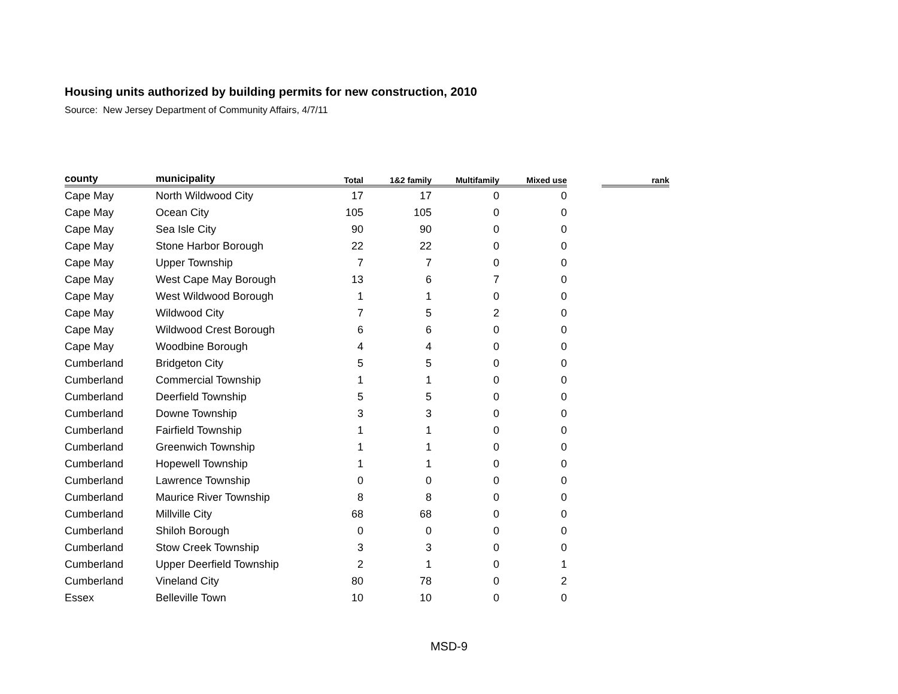Housing units authorized by building permits for new construction, 2010
Source: New Jersey Department of Community Affairs, 4/7/11
| county | municipality | Total | 1&2 family | Multifamily | Mixed use | | rank |
| --- | --- | --- | --- | --- | --- | --- | --- |
| Cape May | North Wildwood City | 17 | 17 | 0 | 0 | | |
| Cape May | Ocean City | 105 | 105 | 0 | 0 | | |
| Cape May | Sea Isle City | 90 | 90 | 0 | 0 | | |
| Cape May | Stone Harbor Borough | 22 | 22 | 0 | 0 | | |
| Cape May | Upper Township | 7 | 7 | 0 | 0 | | |
| Cape May | West Cape May Borough | 13 | 6 | 7 | 0 | | |
| Cape May | West Wildwood Borough | 1 | 1 | 0 | 0 | | |
| Cape May | Wildwood City | 7 | 5 | 2 | 0 | | |
| Cape May | Wildwood Crest Borough | 6 | 6 | 0 | 0 | | |
| Cape May | Woodbine Borough | 4 | 4 | 0 | 0 | | |
| Cumberland | Bridgeton City | 5 | 5 | 0 | 0 | | |
| Cumberland | Commercial Township | 1 | 1 | 0 | 0 | | |
| Cumberland | Deerfield Township | 5 | 5 | 0 | 0 | | |
| Cumberland | Downe Township | 3 | 3 | 0 | 0 | | |
| Cumberland | Fairfield Township | 1 | 1 | 0 | 0 | | |
| Cumberland | Greenwich Township | 1 | 1 | 0 | 0 | | |
| Cumberland | Hopewell Township | 1 | 1 | 0 | 0 | | |
| Cumberland | Lawrence Township | 0 | 0 | 0 | 0 | | |
| Cumberland | Maurice River Township | 8 | 8 | 0 | 0 | | |
| Cumberland | Millville City | 68 | 68 | 0 | 0 | | |
| Cumberland | Shiloh Borough | 0 | 0 | 0 | 0 | | |
| Cumberland | Stow Creek Township | 3 | 3 | 0 | 0 | | |
| Cumberland | Upper Deerfield Township | 2 | 1 | 0 | 1 | | |
| Cumberland | Vineland City | 80 | 78 | 0 | 2 | | |
| Essex | Belleville Town | 10 | 10 | 0 | 0 | | |
MSD-9